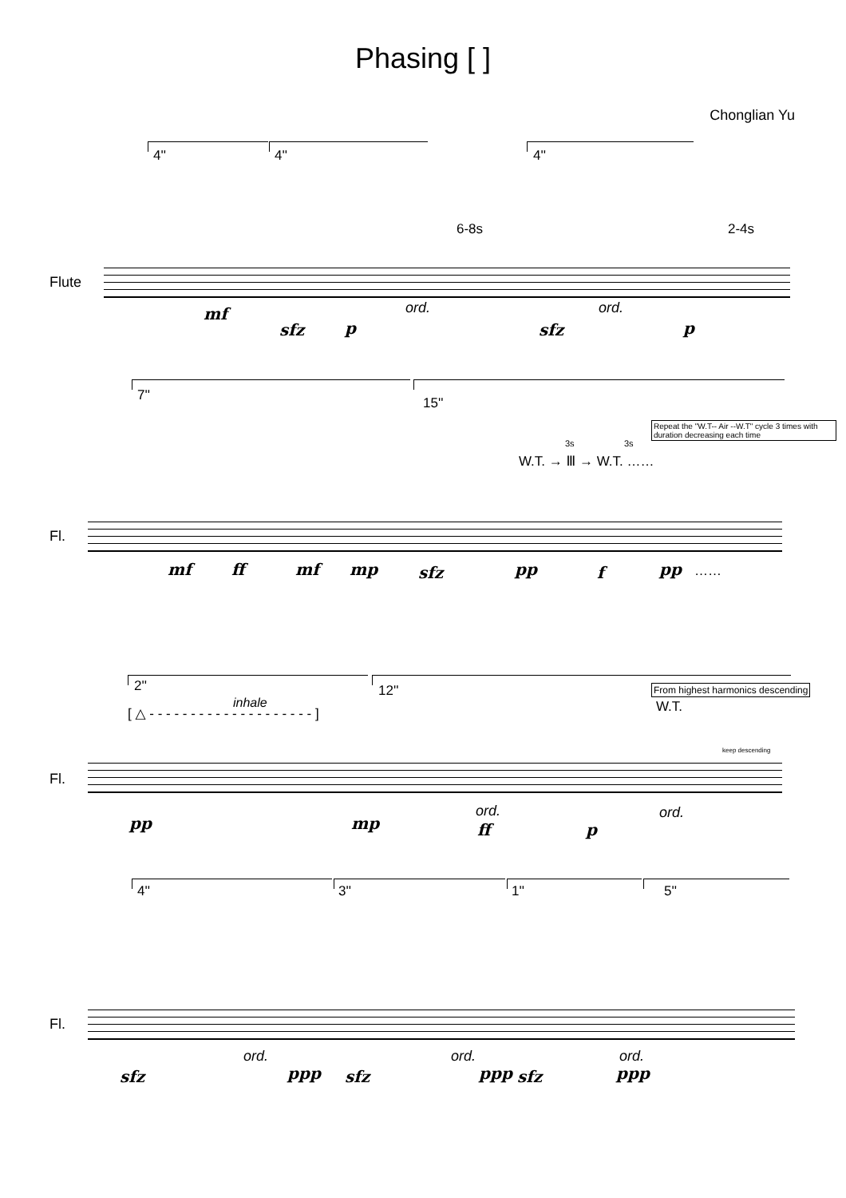Phasing [ ]
Chonglian Yu
4'' 4'' 4''
6-8s 2-4s
Flute
mf ord. ord.
sfz p sfz p
7'' 15''
Repeat the "W.T-- Air --W.T" cycle 3 times with duration decreasing each time
3s 3s
W.T. → Ⅲ → W.T. ……
Fl.
mf ff mf mp sfz pp f pp ……
2'' 12''
inhale
[ △ - - - - - - - - - - - - - - - - - - - - ]
From highest harmonics descending
W.T.
keep descending
Fl.
ord. ord.
pp mp ff p
4'' 3'' 1'' 5''
Fl.
ord. ord. ord.
sfz ppp sfz ppp sfz ppp